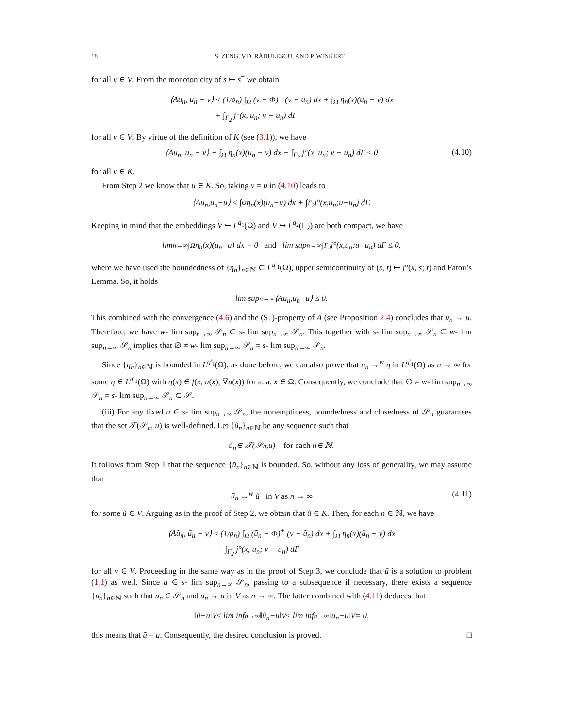18 S. ZENG, V.D. RĂDULESCU, AND P. WINKERT
for all v ∈ V. From the monotonicity of s ↦ s<sup>+</sup> we obtain
⟨Au<sub>n</sub>, u<sub>n</sub> − v⟩ ≤ (1/ρ<sub>n</sub>) ∫<sub>Ω</sub> (v − Φ)<sup>+</sup> (v − u<sub>n</sub>) dx + ∫<sub>Ω</sub> η<sub>n</sub>(x)(u<sub>n</sub> − v) dx
+ ∫<sub>Γ<sub>2</sub></sub> j°(x, u<sub>n</sub>; v − u<sub>n</sub>) dΓ
for all v ∈ V. By virtue of the definition of K (see (3.1)), we have
⟨Au<sub>n</sub>, u<sub>n</sub> − v⟩ − ∫<sub>Ω</sub> η<sub>n</sub>(x)(u<sub>n</sub> − v) dx − ∫<sub>Γ<sub>2</sub></sub> j°(x, u<sub>n</sub>; v − u<sub>n</sub>) dΓ ≤ 0
(4.10)
for all v ∈ K.
From Step 2 we know that u ∈ K. So, taking v = u in (4.10) leads to
⟨ Au<sub>n</sub>, u<sub>n</sub> − u ⟩ ≤ ∫<sub>Ω</sub> η<sub>n</sub> (x)(u<sub>n</sub> − u) dx + ∫<sub>Γ<sub>2</sub></sub> j °(x, u<sub>n</sub>; u − u<sub>n</sub>) dΓ.
Keeping in mind that the embeddings V ↪ L<sup>q<sub>1</sub></sup>(Ω) and V ↪ L<sup>q<sub>2</sub></sup>(Γ<sub>2</sub>) are both compact, we have
lim<sub>n→∞</sub> ∫<sub>Ω</sub> η<sub>n</sub> (x)(u<sub>n</sub> − u) dx = 0 and lim sup<sub>n→∞</sub> ∫<sub>Γ<sub>2</sub></sub> j °(x, u<sub>n</sub>; u − u<sub>n</sub>) dΓ ≤ 0,
where we have used the boundedness of {η<sub>n</sub>}<sub>n∈ℕ</sub> ⊂ L<sup>q′<sub>1</sub></sup>(Ω), upper semicontinuity of (s, t) ↦ j°(x, s; t) and Fatou’s Lemma. So, it holds
lim sup<sub>n→∞</sub>⟨ Au<sub>n</sub>, u<sub>n</sub> − u ⟩ ≤ 0.
This combined with the convergence (4.6) and the (S<sub>+</sub>)-property of A (see Proposition 2.4) concludes that u<sub>n</sub> → u. Therefore, we have w- lim sup<sub>n→∞</sub> 𝒮<sub>n</sub> ⊂ s- lim sup<sub>n→∞</sub> 𝒮<sub>n</sub>. This together with s- lim sup<sub>n→∞</sub> 𝒮<sub>n</sub> ⊂ w- lim sup<sub>n→∞</sub> 𝒮<sub>n</sub> implies that ∅ ≠ w- lim sup<sub>n→∞</sub> 𝒮<sub>n</sub> = s- lim sup<sub>n→∞</sub> 𝒮<sub>n</sub>.
Since {η<sub>n</sub>}<sub>n∈ℕ</sub> is bounded in L<sup>q′<sub>1</sub></sup>(Ω), as done before, we can also prove that η<sub>n</sub> →<sup>w</sup> η in L<sup>q′<sub>1</sub></sup>(Ω) as n → ∞ for some η ∈ L<sup>q′<sub>1</sub></sup>(Ω) with η(x) ∈ f(x, u(x), ∇u(x)) for a. a. x ∈ Ω. Consequently, we conclude that ∅ ≠ w- lim sup<sub>n→∞</sub> 𝒮<sub>n</sub> = s- lim sup<sub>n→∞</sub> 𝒮<sub>n</sub> ⊂ 𝒮.
(iii) For any fixed u ∈ s- lim sup<sub>n→∞</sub> 𝒮<sub>n</sub>, the nonemptiness, boundedness and closedness of 𝒮<sub>n</sub> guarantees that the set 𝒯(𝒮<sub>n</sub>, u) is well-defined. Let {ũ<sub>n</sub>}<sub>n∈ℕ</sub> be any sequence such that
ũ<sub>n</sub> ∈ 𝒯(𝒮<sub>n</sub>, u) for each n ∈ ℕ.
It follows from Step 1 that the sequence {ũ<sub>n</sub>}<sub>n∈ℕ</sub> is bounded. So, without any loss of generality, we may assume that
ũ<sub>n</sub> →<sup>w</sup> ũ in V as n → ∞ (4.11)
for some ũ ∈ V. Arguing as in the proof of Step 2, we obtain that ũ ∈ K. Then, for each n ∈ ℕ, we have
⟨Aũ<sub>n</sub>, ũ<sub>n</sub> − v⟩ ≤ (1/ρ<sub>n</sub>) ∫<sub>Ω</sub> (ũ<sub>n</sub> − Φ)<sup>+</sup> (v − ũ<sub>n</sub>) dx + ∫<sub>Ω</sub> η<sub>n</sub>(x)(ũ<sub>n</sub> − v) dx
+ ∫<sub>Γ<sub>2</sub></sub> j°(x, u<sub>n</sub>; v − u<sub>n</sub>) dΓ
for all v ∈ V. Proceeding in the same way as in the proof of Step 3, we conclude that ũ is a solution to problem (1.1) as well. Since u ∈ s- lim sup<sub>n→∞</sub> 𝒮<sub>n</sub>, passing to a subsequence if necessary, there exists a sequence {u<sub>n</sub>}<sub>n∈ℕ</sub> such that u<sub>n</sub> ∈ 𝒮<sub>n</sub> and u<sub>n</sub> → u in V as n → ∞. The latter combined with (4.11) deduces that
‖ ũ − u ‖<sub>V</sub> ≤ lim inf<sub>n→∞</sub> ‖ ũ<sub>n</sub> − u ‖<sub>V</sub> ≤ lim inf<sub>n→∞</sub> ‖ u<sub>n</sub> − u ‖<sub>V</sub> = 0,
this means that ũ = u. Consequently, the desired conclusion is proved. □